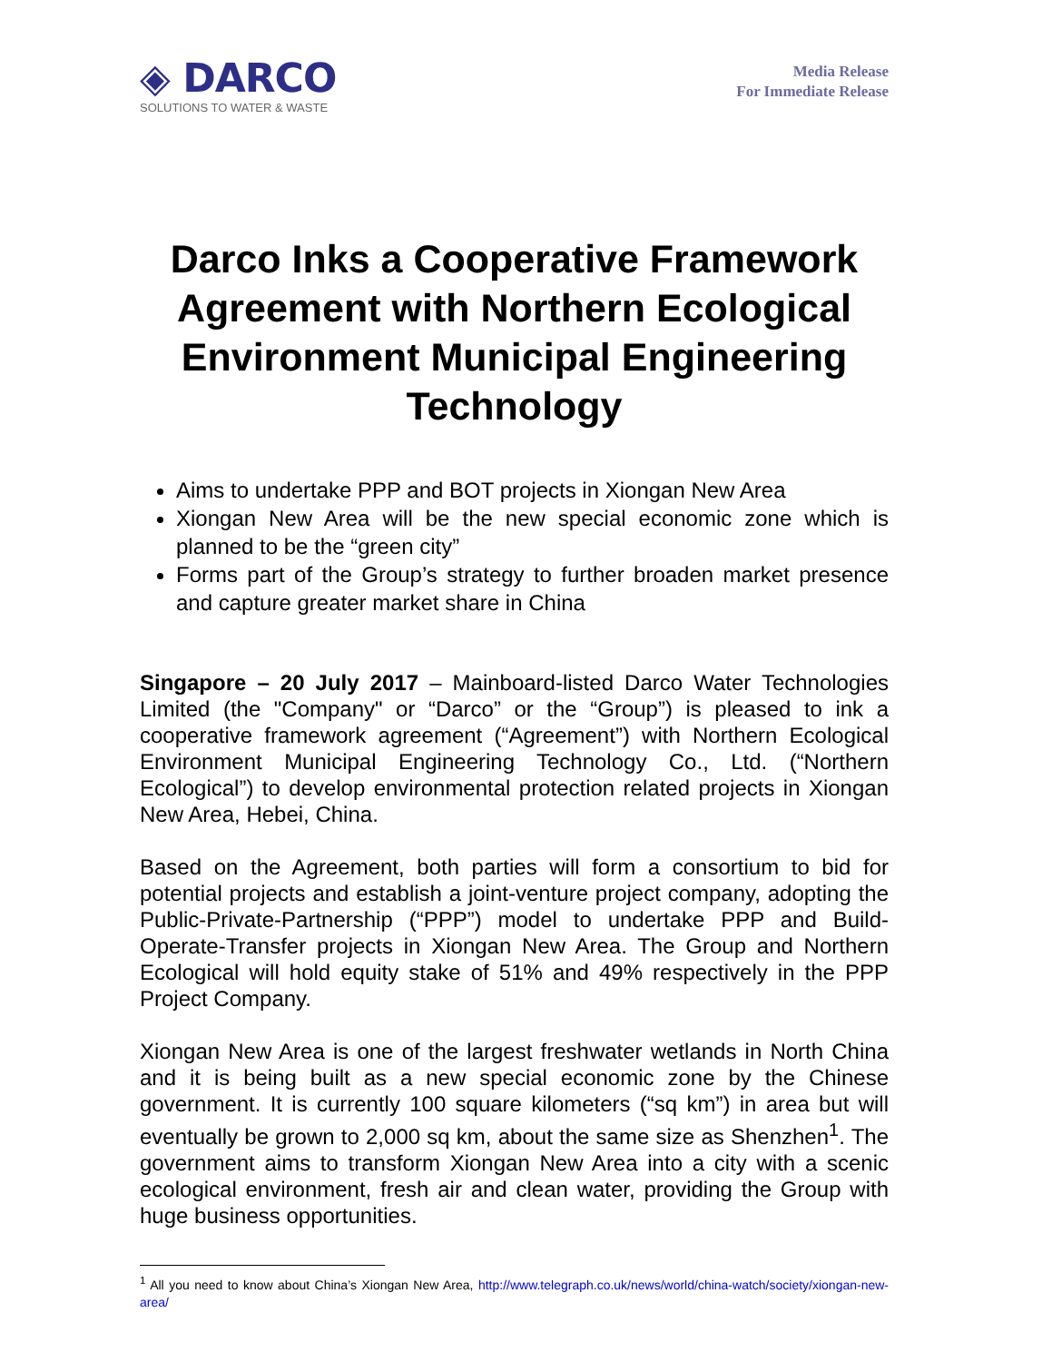◈ DARCO
SOLUTIONS TO WATER & WASTE
Media Release
For Immediate Release
Darco Inks a Cooperative Framework Agreement with Northern Ecological Environment Municipal Engineering Technology
Aims to undertake PPP and BOT projects in Xiongan New Area
Xiongan New Area will be the new special economic zone which is planned to be the “green city”
Forms part of the Group’s strategy to further broaden market presence and capture greater market share in China
Singapore – 20 July 2017 – Mainboard-listed Darco Water Technologies Limited (the "Company" or “Darco” or the “Group”) is pleased to ink a cooperative framework agreement (“Agreement”) with Northern Ecological Environment Municipal Engineering Technology Co., Ltd. (“Northern Ecological”) to develop environmental protection related projects in Xiongan New Area, Hebei, China.
Based on the Agreement, both parties will form a consortium to bid for potential projects and establish a joint-venture project company, adopting the Public-Private-Partnership (“PPP”) model to undertake PPP and Build-Operate-Transfer projects in Xiongan New Area. The Group and Northern Ecological will hold equity stake of 51% and 49% respectively in the PPP Project Company.
Xiongan New Area is one of the largest freshwater wetlands in North China and it is being built as a new special economic zone by the Chinese government. It is currently 100 square kilometers (“sq km”) in area but will eventually be grown to 2,000 sq km, about the same size as Shenzhen<sup>1</sup>. The government aims to transform Xiongan New Area into a city with a scenic ecological environment, fresh air and clean water, providing the Group with huge business opportunities.
<sup>1</sup> All you need to know about China’s Xiongan New Area, http://www.telegraph.co.uk/news/world/china-watch/society/xiongan-new-area/